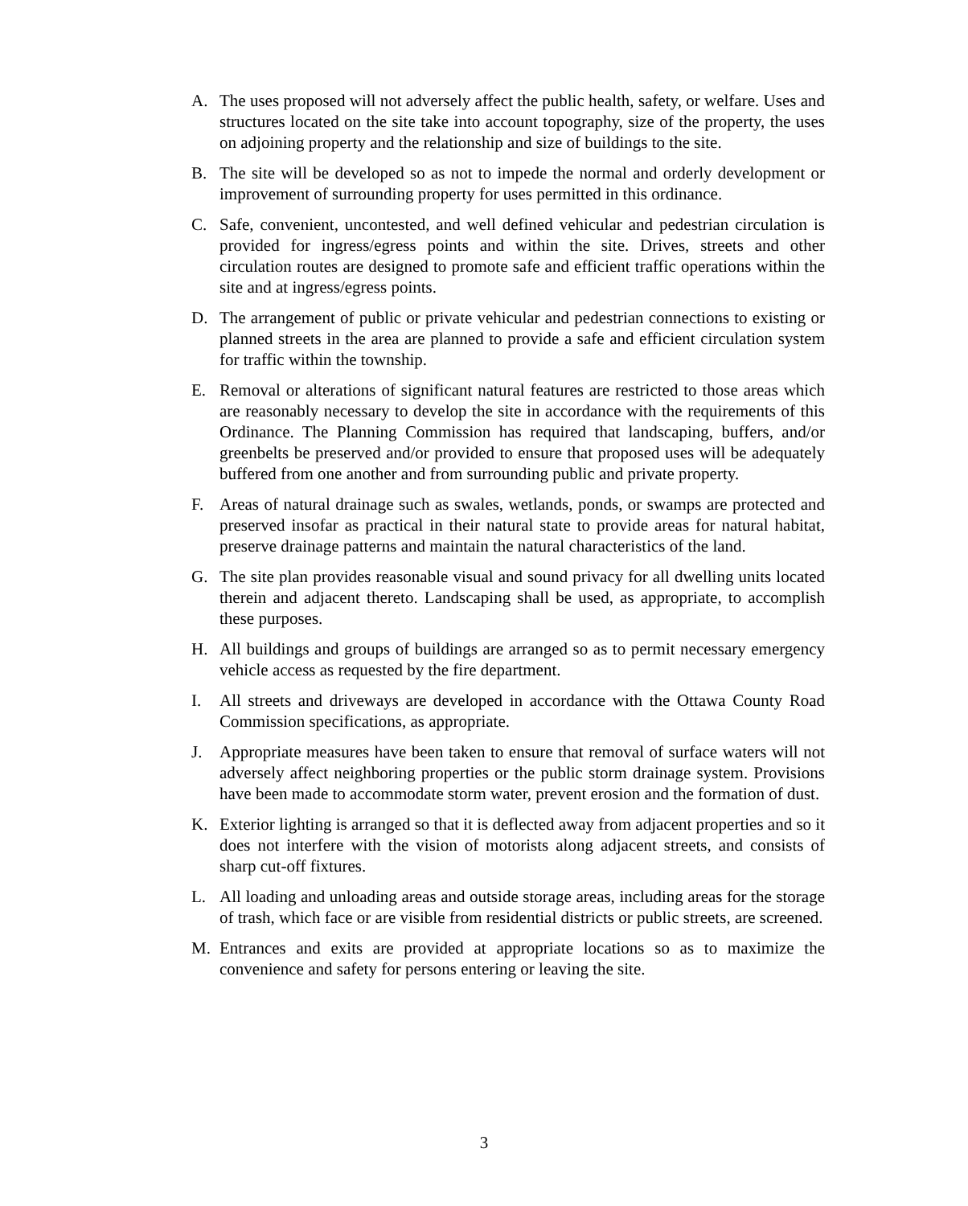A. The uses proposed will not adversely affect the public health, safety, or welfare. Uses and structures located on the site take into account topography, size of the property, the uses on adjoining property and the relationship and size of buildings to the site.
B. The site will be developed so as not to impede the normal and orderly development or improvement of surrounding property for uses permitted in this ordinance.
C. Safe, convenient, uncontested, and well defined vehicular and pedestrian circulation is provided for ingress/egress points and within the site. Drives, streets and other circulation routes are designed to promote safe and efficient traffic operations within the site and at ingress/egress points.
D. The arrangement of public or private vehicular and pedestrian connections to existing or planned streets in the area are planned to provide a safe and efficient circulation system for traffic within the township.
E. Removal or alterations of significant natural features are restricted to those areas which are reasonably necessary to develop the site in accordance with the requirements of this Ordinance. The Planning Commission has required that landscaping, buffers, and/or greenbelts be preserved and/or provided to ensure that proposed uses will be adequately buffered from one another and from surrounding public and private property.
F. Areas of natural drainage such as swales, wetlands, ponds, or swamps are protected and preserved insofar as practical in their natural state to provide areas for natural habitat, preserve drainage patterns and maintain the natural characteristics of the land.
G. The site plan provides reasonable visual and sound privacy for all dwelling units located therein and adjacent thereto. Landscaping shall be used, as appropriate, to accomplish these purposes.
H. All buildings and groups of buildings are arranged so as to permit necessary emergency vehicle access as requested by the fire department.
I. All streets and driveways are developed in accordance with the Ottawa County Road Commission specifications, as appropriate.
J. Appropriate measures have been taken to ensure that removal of surface waters will not adversely affect neighboring properties or the public storm drainage system. Provisions have been made to accommodate storm water, prevent erosion and the formation of dust.
K. Exterior lighting is arranged so that it is deflected away from adjacent properties and so it does not interfere with the vision of motorists along adjacent streets, and consists of sharp cut-off fixtures.
L. All loading and unloading areas and outside storage areas, including areas for the storage of trash, which face or are visible from residential districts or public streets, are screened.
M. Entrances and exits are provided at appropriate locations so as to maximize the convenience and safety for persons entering or leaving the site.
3